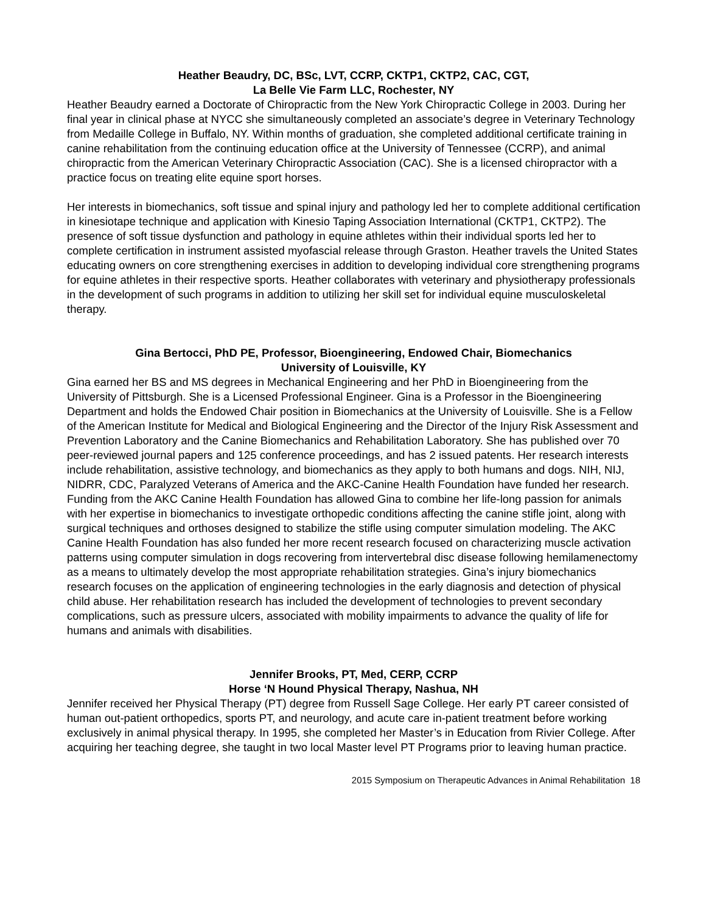Heather Beaudry, DC, BSc, LVT, CCRP, CKTP1, CKTP2, CAC, CGT,
La Belle Vie Farm LLC, Rochester, NY
Heather Beaudry earned a Doctorate of Chiropractic from the New York Chiropractic College in 2003. During her final year in clinical phase at NYCC she simultaneously completed an associate’s degree in Veterinary Technology from Medaille College in Buffalo, NY. Within months of graduation, she completed additional certificate training in canine rehabilitation from the continuing education office at the University of Tennessee (CCRP), and animal chiropractic from the American Veterinary Chiropractic Association (CAC). She is a licensed chiropractor with a practice focus on treating elite equine sport horses.
Her interests in biomechanics, soft tissue and spinal injury and pathology led her to complete additional certification in kinesiotape technique and application with Kinesio Taping Association International (CKTP1, CKTP2). The presence of soft tissue dysfunction and pathology in equine athletes within their individual sports led her to complete certification in instrument assisted myofascial release through Graston. Heather travels the United States educating owners on core strengthening exercises in addition to developing individual core strengthening programs for equine athletes in their respective sports. Heather collaborates with veterinary and physiotherapy professionals in the development of such programs in addition to utilizing her skill set for individual equine musculoskeletal therapy.
Gina Bertocci, PhD PE, Professor, Bioengineering, Endowed Chair, Biomechanics
University of Louisville, KY
Gina earned her BS and MS degrees in Mechanical Engineering and her PhD in Bioengineering from the University of Pittsburgh. She is a Licensed Professional Engineer. Gina is a Professor in the Bioengineering Department and holds the Endowed Chair position in Biomechanics at the University of Louisville. She is a Fellow of the American Institute for Medical and Biological Engineering and the Director of the Injury Risk Assessment and Prevention Laboratory and the Canine Biomechanics and Rehabilitation Laboratory. She has published over 70 peer-reviewed journal papers and 125 conference proceedings, and has 2 issued patents. Her research interests include rehabilitation, assistive technology, and biomechanics as they apply to both humans and dogs. NIH, NIJ, NIDRR, CDC, Paralyzed Veterans of America and the AKC-Canine Health Foundation have funded her research. Funding from the AKC Canine Health Foundation has allowed Gina to combine her life-long passion for animals with her expertise in biomechanics to investigate orthopedic conditions affecting the canine stifle joint, along with surgical techniques and orthoses designed to stabilize the stifle using computer simulation modeling. The AKC Canine Health Foundation has also funded her more recent research focused on characterizing muscle activation patterns using computer simulation in dogs recovering from intervertebral disc disease following hemilamenectomy as a means to ultimately develop the most appropriate rehabilitation strategies. Gina’s injury biomechanics research focuses on the application of engineering technologies in the early diagnosis and detection of physical child abuse. Her rehabilitation research has included the development of technologies to prevent secondary complications, such as pressure ulcers, associated with mobility impairments to advance the quality of life for humans and animals with disabilities.
Jennifer Brooks, PT, Med, CERP, CCRP
Horse ‘N Hound Physical Therapy, Nashua, NH
Jennifer received her Physical Therapy (PT) degree from Russell Sage College. Her early PT career consisted of human out-patient orthopedics, sports PT, and neurology, and acute care in-patient treatment before working exclusively in animal physical therapy. In 1995, she completed her Master’s in Education from Rivier College. After acquiring her teaching degree, she taught in two local Master level PT Programs prior to leaving human practice.
2015 Symposium on Therapeutic Advances in Animal Rehabilitation 18